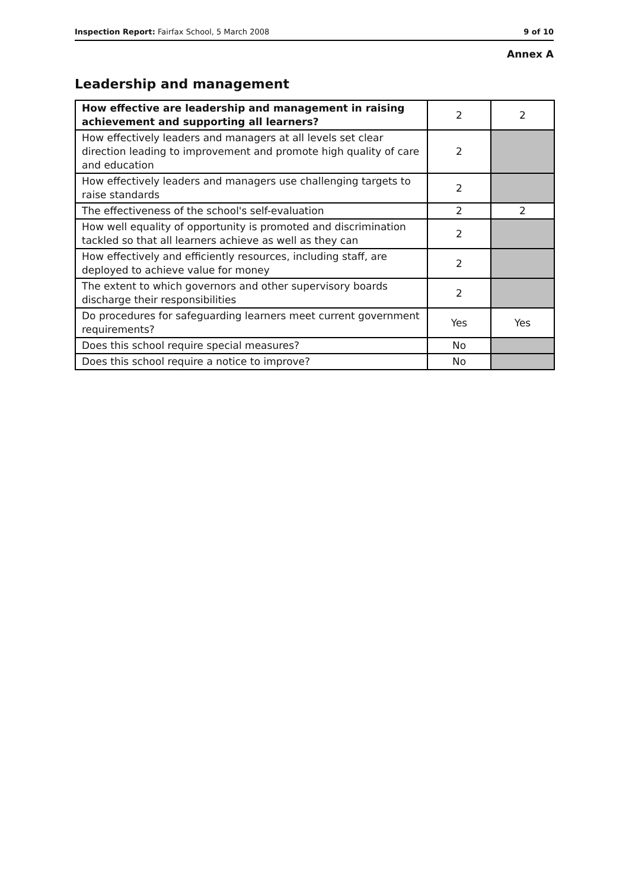Inspection Report: Fairfax School, 5 March 2008 9 of 10
Annex A
Leadership and management
| How effective are leadership and management in raising achievement and supporting all learners? | 2 | 2 |
| How effectively leaders and managers at all levels set clear direction leading to improvement and promote high quality of care and education | 2 | |
| How effectively leaders and managers use challenging targets to raise standards | 2 | |
| The effectiveness of the school's self-evaluation | 2 | 2 |
| How well equality of opportunity is promoted and discrimination tackled so that all learners achieve as well as they can | 2 | |
| How effectively and efficiently resources, including staff, are deployed to achieve value for money | 2 | |
| The extent to which governors and other supervisory boards discharge their responsibilities | 2 | |
| Do procedures for safeguarding learners meet current government requirements? | Yes | Yes |
| Does this school require special measures? | No | |
| Does this school require a notice to improve? | No | |